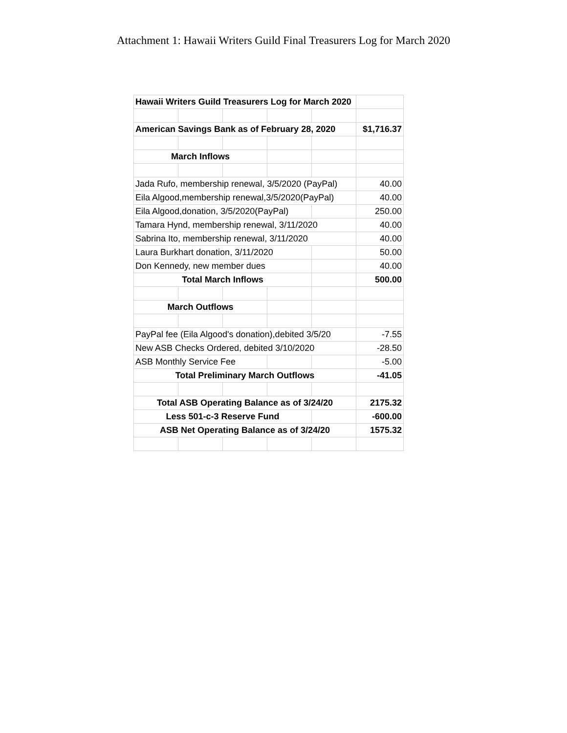Attachment 1: Hawaii Writers Guild Final Treasurers Log for March 2020
| Hawaii Writers Guild Treasurers Log for March 2020 | | | | | |
| American Savings Bank as of February 28, 2020 | | | | | $1,716.37 |
| March Inflows | | | | | |
| Jada Rufo, membership renewal, 3/5/2020 (PayPal) | | | | | 40.00 |
| Eila Algood,membership renewal,3/5/2020(PayPal) | | | | | 40.00 |
| Eila Algood,donation, 3/5/2020(PayPal) | | | | | 250.00 |
| Tamara Hynd, membership renewal, 3/11/2020 | | | | | 40.00 |
| Sabrina Ito, membership renewal, 3/11/2020 | | | | | 40.00 |
| Laura Burkhart donation, 3/11/2020 | | | | | 50.00 |
| Don Kennedy, new member dues | | | | | 40.00 |
| Total March Inflows | | | | | 500.00 |
| March Outflows | | | | | |
| PayPal fee (Eila Algood's donation),debited 3/5/20 | | | | | -7.55 |
| New ASB Checks Ordered, debited 3/10/2020 | | | | | -28.50 |
| ASB Monthly Service Fee | | | | | -5.00 |
| Total Preliminary March Outflows | | | | | -41.05 |
| Total ASB Operating Balance as of 3/24/20 | | | | | 2175.32 |
| Less 501-c-3 Reserve Fund | | | | | -600.00 |
| ASB Net Operating Balance as of 3/24/20 | | | | | 1575.32 |